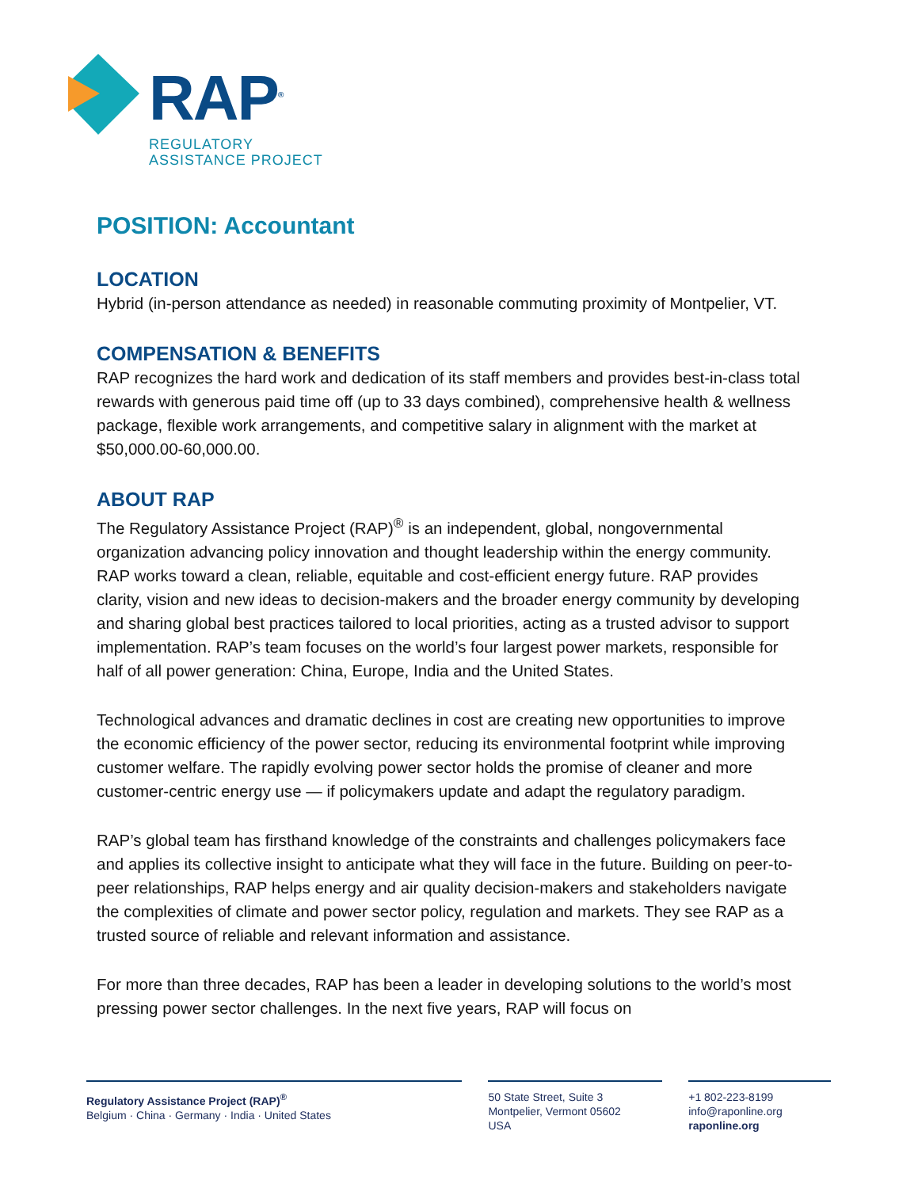RAP<sup>®</sup>
REGULATORY
ASSISTANCE PROJECT
POSITION: Accountant
LOCATION
Hybrid (in-person attendance as needed) in reasonable commuting proximity of Montpelier, VT.
COMPENSATION & BENEFITS
RAP recognizes the hard work and dedication of its staff members and provides best-in-class total rewards with generous paid time off (up to 33 days combined), comprehensive health & wellness package, flexible work arrangements, and competitive salary in alignment with the market at $50,000.00-60,000.00.
ABOUT RAP
The Regulatory Assistance Project (RAP)<sup>®</sup> is an independent, global, nongovernmental organization advancing policy innovation and thought leadership within the energy community. RAP works toward a clean, reliable, equitable and cost-efficient energy future. RAP provides clarity, vision and new ideas to decision-makers and the broader energy community by developing and sharing global best practices tailored to local priorities, acting as a trusted advisor to support implementation. RAP’s team focuses on the world’s four largest power markets, responsible for half of all power generation: China, Europe, India and the United States.
Technological advances and dramatic declines in cost are creating new opportunities to improve the economic efficiency of the power sector, reducing its environmental footprint while improving customer welfare. The rapidly evolving power sector holds the promise of cleaner and more customer-centric energy use — if policymakers update and adapt the regulatory paradigm.
RAP’s global team has firsthand knowledge of the constraints and challenges policymakers face and applies its collective insight to anticipate what they will face in the future. Building on peer-to-peer relationships, RAP helps energy and air quality decision-makers and stakeholders navigate the complexities of climate and power sector policy, regulation and markets. They see RAP as a trusted source of reliable and relevant information and assistance.
For more than three decades, RAP has been a leader in developing solutions to the world’s most pressing power sector challenges. In the next five years, RAP will focus on
Regulatory Assistance Project (RAP)<sup>®</sup>
Belgium · China · Germany · India · United States
50 State Street, Suite 3
Montpelier, Vermont 05602
USA
+1 802-223-8199
info@raponline.org
raponline.org